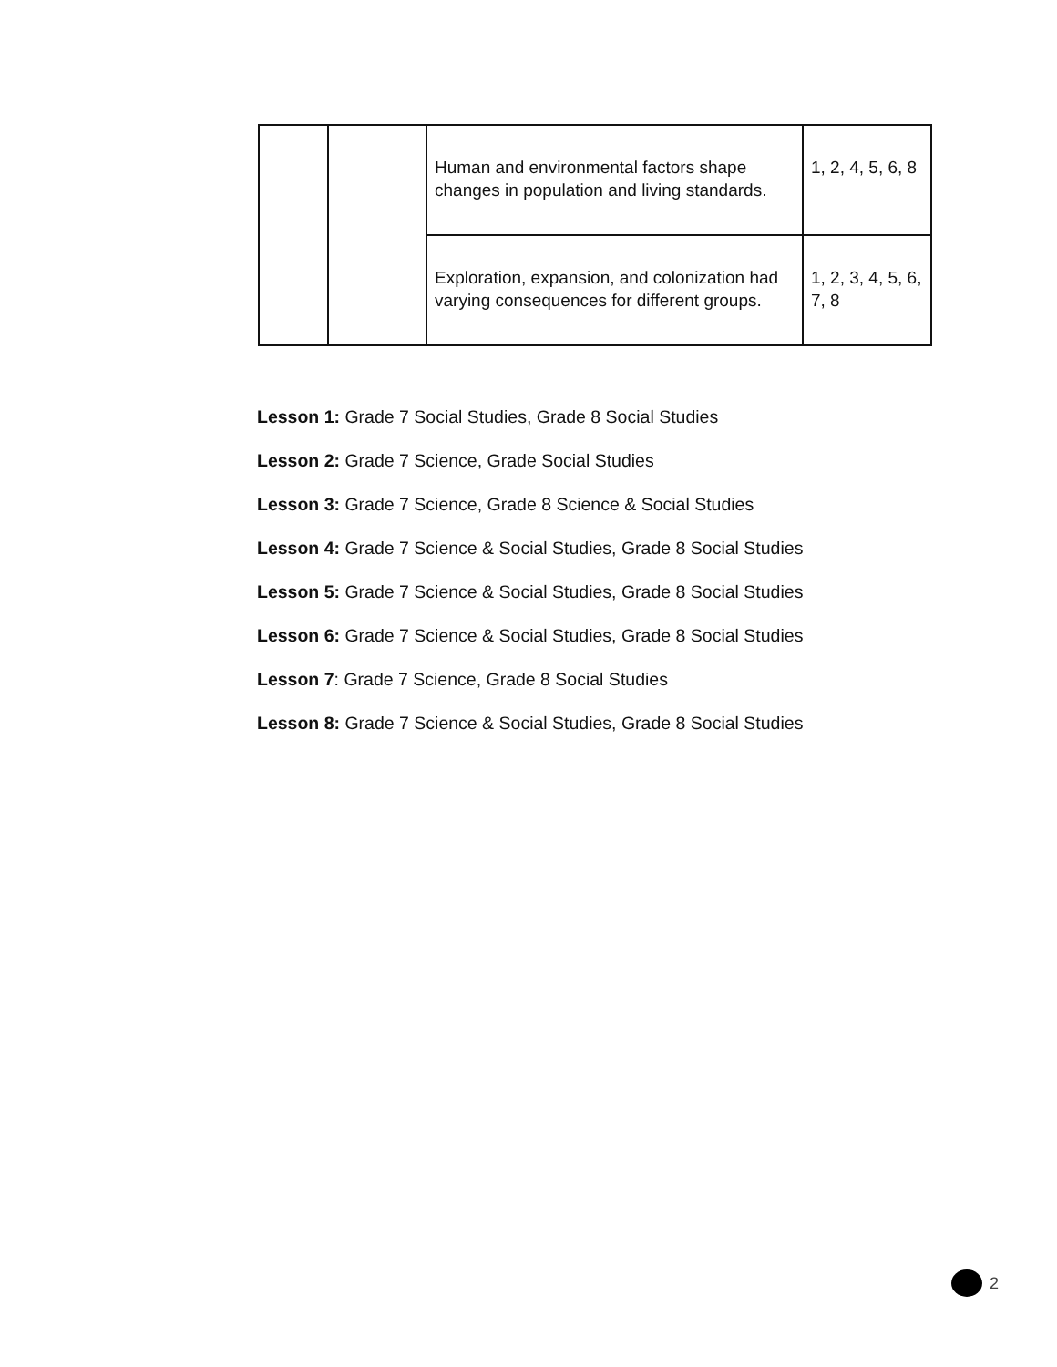| | | Human and environmental factors shape changes in population and living standards. | 1, 2, 4, 5, 6, 8 |
| | | Exploration, expansion, and colonization had varying consequences for different groups. | 1, 2, 3, 4, 5, 6, 7, 8 |
Lesson 1: Grade 7 Social Studies, Grade 8 Social Studies
Lesson 2: Grade 7 Science, Grade Social Studies
Lesson 3: Grade 7 Science, Grade 8 Science & Social Studies
Lesson 4: Grade 7 Science & Social Studies, Grade 8 Social Studies
Lesson 5: Grade 7 Science & Social Studies, Grade 8 Social Studies
Lesson 6: Grade 7 Science & Social Studies, Grade 8 Social Studies
Lesson 7: Grade 7 Science, Grade 8 Social Studies
Lesson 8: Grade 7 Science & Social Studies, Grade 8 Social Studies
2